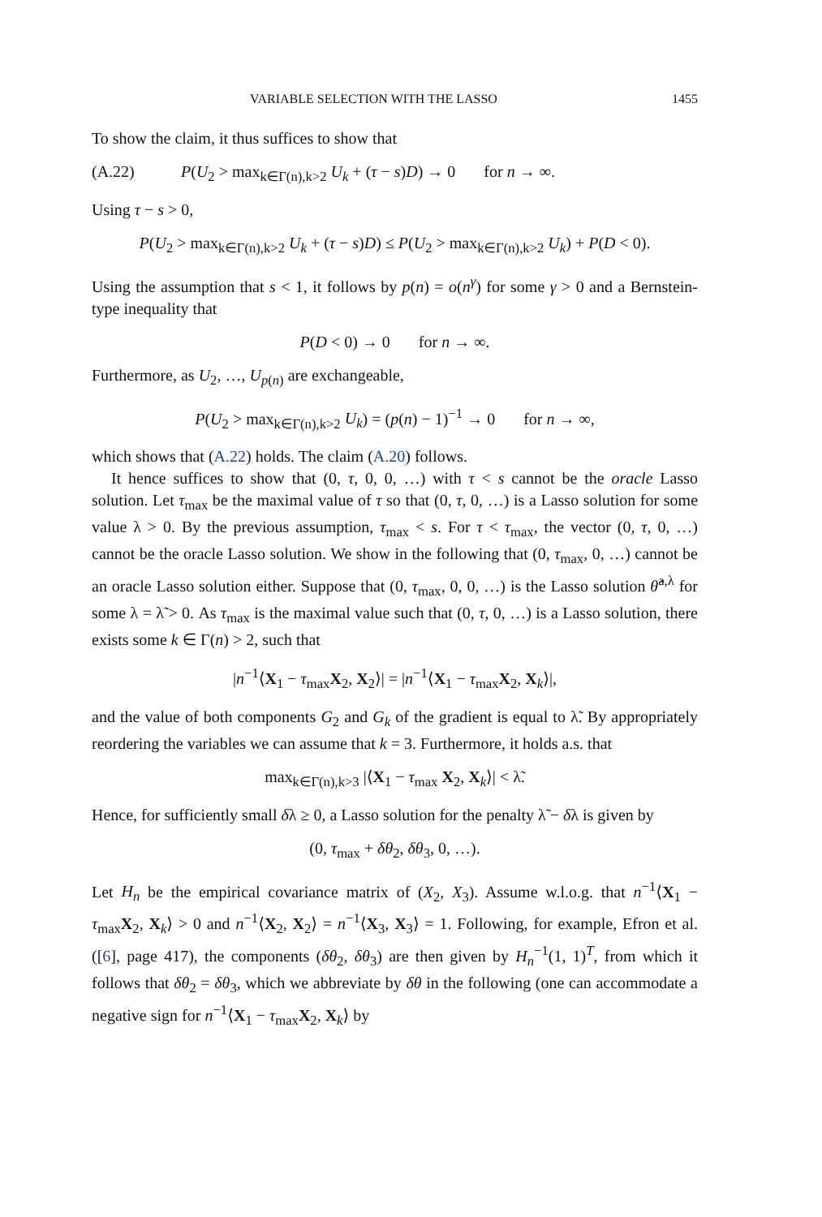VARIABLE SELECTION WITH THE LASSO 1455
To show the claim, it thus suffices to show that
(A.22) P(U<sub>2</sub> > max<sub>k∈Γ(n),k>2</sub> U<sub>k</sub> + (τ − s)D) → 0 for n → ∞.
Using τ − s > 0,
P(U<sub>2</sub> > max<sub>k∈Γ(n),k>2</sub> U<sub>k</sub> + (τ − s)D) ≤ P(U<sub>2</sub> > max<sub>k∈Γ(n),k>2</sub> U<sub>k</sub>) + P(D < 0).
Using the assumption that s < 1, it follows by p(n) = o(n<sup>γ</sup>) for some γ > 0 and a Bernstein-type inequality that
P(D < 0) → 0 for n → ∞.
Furthermore, as U<sub>2</sub>, …, U<sub>p(n)</sub> are exchangeable,
P(U<sub>2</sub> > max<sub>k∈Γ(n),k>2</sub> U<sub>k</sub>) = (p(n) − 1)<sup>−1</sup> → 0 for n → ∞,
which shows that (A.22) holds. The claim (A.20) follows.
It hence suffices to show that (0, τ, 0, 0, …) with τ < s cannot be the oracle Lasso solution. Let τ<sub>max</sub> be the maximal value of τ so that (0, τ, 0, …) is a Lasso solution for some value λ > 0. By the previous assumption, τ<sub>max</sub> < s. For τ < τ<sub>max</sub>, the vector (0, τ, 0, …) cannot be the oracle Lasso solution. We show in the following that (0, τ<sub>max</sub>, 0, …) cannot be an oracle Lasso solution either. Suppose that (0, τ<sub>max</sub>, 0, 0, …) is the Lasso solution θ̂<sup>a,λ</sup> for some λ = λ̃ > 0. As τ<sub>max</sub> is the maximal value such that (0, τ, 0, …) is a Lasso solution, there exists some k ∈ Γ(n) > 2, such that
|n<sup>−1</sup>⟨X<sub>1</sub> − τ<sub>max</sub>X<sub>2</sub>, X<sub>2</sub>⟩| = |n<sup>−1</sup>⟨X<sub>1</sub> − τ<sub>max</sub>X<sub>2</sub>, X<sub>k</sub>⟩|,
and the value of both components G<sub>2</sub> and G<sub>k</sub> of the gradient is equal to λ̃. By appropriately reordering the variables we can assume that k = 3. Furthermore, it holds a.s. that
max<sub>k∈Γ(n),k>3</sub> |⟨X<sub>1</sub> − τ<sub>max</sub> X<sub>2</sub>, X<sub>k</sub>⟩| < λ̃.
Hence, for sufficiently small δλ ≥ 0, a Lasso solution for the penalty λ̃ − δλ is given by
(0, τ<sub>max</sub> + δθ<sub>2</sub>, δθ<sub>3</sub>, 0, …).
Let H<sub>n</sub> be the empirical covariance matrix of (X<sub>2</sub>, X<sub>3</sub>). Assume w.l.o.g. that n<sup>−1</sup>⟨X<sub>1</sub> − τ<sub>max</sub>X<sub>2</sub>, X<sub>k</sub>⟩ > 0 and n<sup>−1</sup>⟨X<sub>2</sub>, X<sub>2</sub>⟩ = n<sup>−1</sup>⟨X<sub>3</sub>, X<sub>3</sub>⟩ = 1. Following, for example, Efron et al. ([6], page 417), the components (δθ<sub>2</sub>, δθ<sub>3</sub>) are then given by H<sub>n</sub><sup>−1</sup>(1, 1)<sup>T</sup>, from which it follows that δθ<sub>2</sub> = δθ<sub>3</sub>, which we abbreviate by δθ in the following (one can accommodate a negative sign for n<sup>−1</sup>⟨X<sub>1</sub> − τ<sub>max</sub>X<sub>2</sub>, X<sub>k</sub>⟩ by